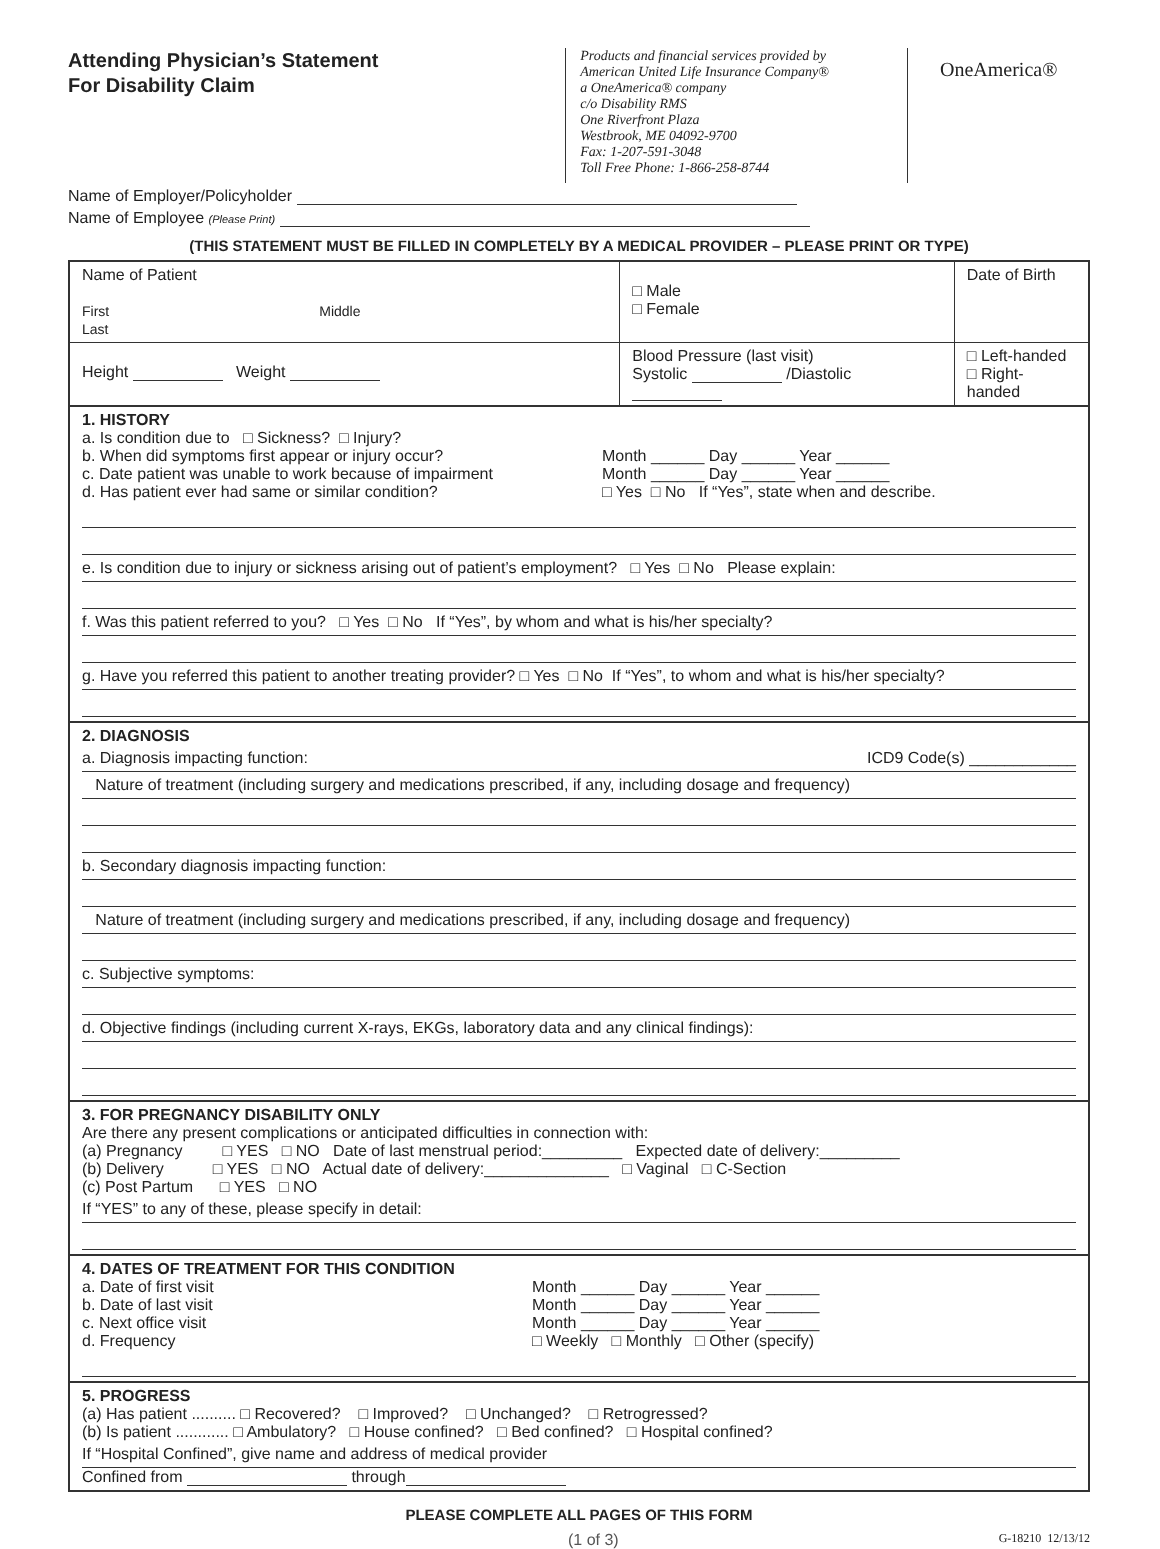Attending Physician’s Statement
For Disability Claim
Products and financial services provided by
American United Life Insurance Company®
a OneAmerica® company
c/o Disability RMS
One Riverfront Plaza
Westbrook, ME 04092-9700
Fax: 1-207-591-3048
Toll Free Phone: 1-866-258-8744
OneAmerica®
Name of Employer/Policyholder
Name of Employee (Please Print)
(THIS STATEMENT MUST BE FILLED IN COMPLETELY BY A MEDICAL PROVIDER – PLEASE PRINT OR TYPE)
| Name of Patient First Middle Last | | □ Male □ Female | Date of Birth |
| Height Weight | Blood Pressure (last visit) Systolic /Diastolic | | □ Left-handed □ Right-handed |
| 1. HISTORY a. Is condition due to □ Sickness? □ Injury? b. When did symptoms first appear or injury occur? c. Date patient was unable to work because of impairment d. Has patient ever had same or similar condition? Month ______ Day ______ Year ______ Month ______ Day ______ Year ______ □ Yes □ No If “Yes”, state when and describe. e. Is condition due to injury or sickness arising out of patient’s employment? □ Yes □ No Please explain: f. Was this patient referred to you? □ Yes □ No If “Yes”, by whom and what is his/her specialty? g. Have you referred this patient to another treating provider? □ Yes □ No If “Yes”, to whom and what is his/her specialty? | | | |
| 2. DIAGNOSIS a. Diagnosis impacting function: ICD9 Code(s) ____________ Nature of treatment (including surgery and medications prescribed, if any, including dosage and frequency) b. Secondary diagnosis impacting function: Nature of treatment (including surgery and medications prescribed, if any, including dosage and frequency) c. Subjective symptoms: d. Objective findings (including current X-rays, EKGs, laboratory data and any clinical findings): | | | |
| 3. FOR PREGNANCY DISABILITY ONLY Are there any present complications or anticipated difficulties in connection with: (a) Pregnancy □ YES □ NO Date of last menstrual period:_________ Expected date of delivery:_________ (b) Delivery □ YES □ NO Actual date of delivery:______________ □ Vaginal □ C-Section (c) Post Partum □ YES □ NO If “YES” to any of these, please specify in detail: | | | |
| 4. DATES OF TREATMENT FOR THIS CONDITION a. Date of first visit b. Date of last visit c. Next office visit d. Frequency Month ______ Day ______ Year ______ Month ______ Day ______ Year ______ Month ______ Day ______ Year ______ □ Weekly □ Monthly □ Other (specify) | | | |
| 5. PROGRESS (a) Has patient .......... □ Recovered? □ Improved? □ Unchanged? □ Retrogressed? (b) Is patient ............ □ Ambulatory? □ House confined? □ Bed confined? □ Hospital confined? If “Hospital Confined”, give name and address of medical provider Confined from through | | | |
PLEASE COMPLETE ALL PAGES OF THIS FORM
(1 of 3) G-18210 12/13/12